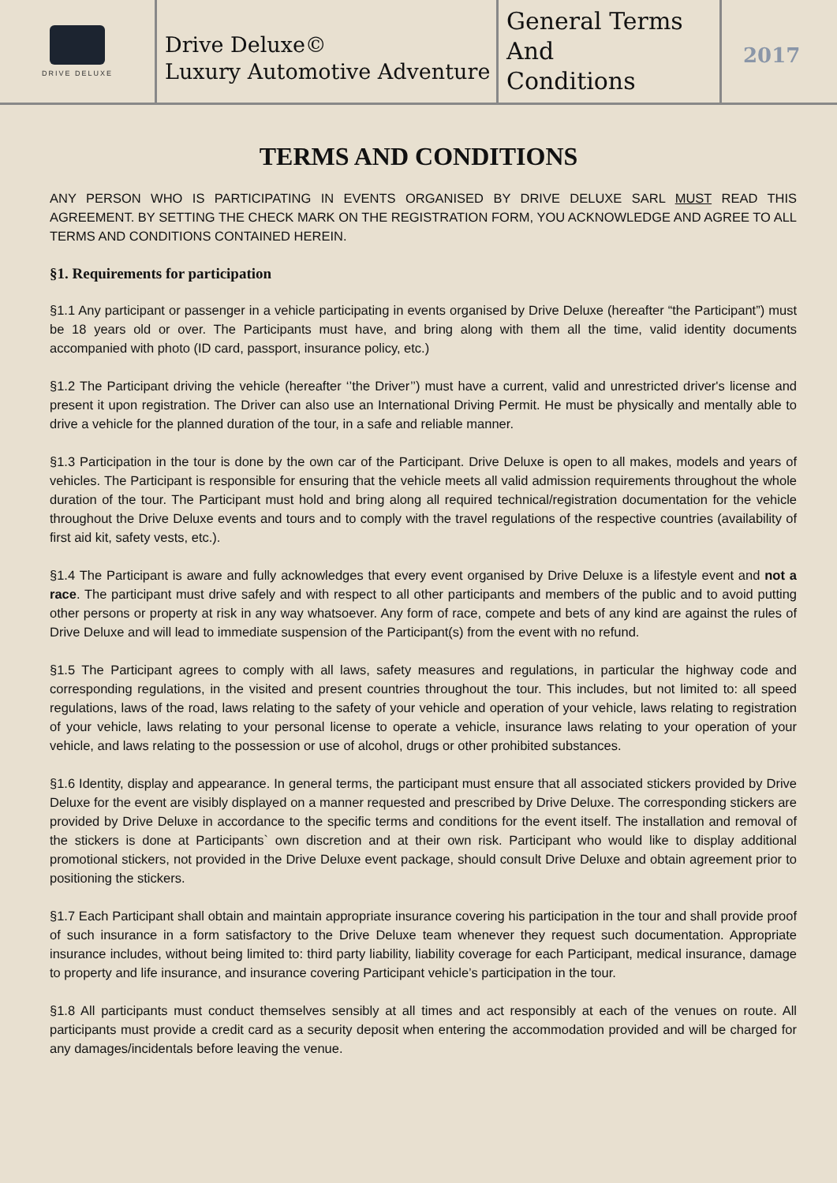DRIVE DELUXE
Drive Deluxe©
Luxury Automotive Adventure
General Terms
And
Conditions
2017
TERMS AND CONDITIONS
ANY PERSON WHO IS PARTICIPATING IN EVENTS ORGANISED BY DRIVE DELUXE SARL MUST READ THIS AGREEMENT. BY SETTING THE CHECK MARK ON THE REGISTRATION FORM, YOU ACKNOWLEDGE AND AGREE TO ALL TERMS AND CONDITIONS CONTAINED HEREIN.
§1. Requirements for participation
§1.1 Any participant or passenger in a vehicle participating in events organised by Drive Deluxe (hereafter “the Participant”) must be 18 years old or over. The Participants must have, and bring along with them all the time, valid identity documents accompanied with photo (ID card, passport, insurance policy, etc.)
§1.2 The Participant driving the vehicle (hereafter ‘’the Driver’’) must have a current, valid and unrestricted driver's license and present it upon registration. The Driver can also use an International Driving Permit. He must be physically and mentally able to drive a vehicle for the planned duration of the tour, in a safe and reliable manner.
§1.3 Participation in the tour is done by the own car of the Participant. Drive Deluxe is open to all makes, models and years of vehicles. The Participant is responsible for ensuring that the vehicle meets all valid admission requirements throughout the whole duration of the tour. The Participant must hold and bring along all required technical/registration documentation for the vehicle throughout the Drive Deluxe events and tours and to comply with the travel regulations of the respective countries (availability of first aid kit, safety vests, etc.).
§1.4 The Participant is aware and fully acknowledges that every event organised by Drive Deluxe is a lifestyle event and not a race. The participant must drive safely and with respect to all other participants and members of the public and to avoid putting other persons or property at risk in any way whatsoever. Any form of race, compete and bets of any kind are against the rules of Drive Deluxe and will lead to immediate suspension of the Participant(s) from the event with no refund.
§1.5 The Participant agrees to comply with all laws, safety measures and regulations, in particular the highway code and corresponding regulations, in the visited and present countries throughout the tour. This includes, but not limited to: all speed regulations, laws of the road, laws relating to the safety of your vehicle and operation of your vehicle, laws relating to registration of your vehicle, laws relating to your personal license to operate a vehicle, insurance laws relating to your operation of your vehicle, and laws relating to the possession or use of alcohol, drugs or other prohibited substances.
§1.6 Identity, display and appearance. In general terms, the participant must ensure that all associated stickers provided by Drive Deluxe for the event are visibly displayed on a manner requested and prescribed by Drive Deluxe. The corresponding stickers are provided by Drive Deluxe in accordance to the specific terms and conditions for the event itself. The installation and removal of the stickers is done at Participants` own discretion and at their own risk. Participant who would like to display additional promotional stickers, not provided in the Drive Deluxe event package, should consult Drive Deluxe and obtain agreement prior to positioning the stickers.
§1.7 Each Participant shall obtain and maintain appropriate insurance covering his participation in the tour and shall provide proof of such insurance in a form satisfactory to the Drive Deluxe team whenever they request such documentation. Appropriate insurance includes, without being limited to: third party liability, liability coverage for each Participant, medical insurance, damage to property and life insurance, and insurance covering Participant vehicle’s participation in the tour.
§1.8 All participants must conduct themselves sensibly at all times and act responsibly at each of the venues on route. All participants must provide a credit card as a security deposit when entering the accommodation provided and will be charged for any damages/incidentals before leaving the venue.